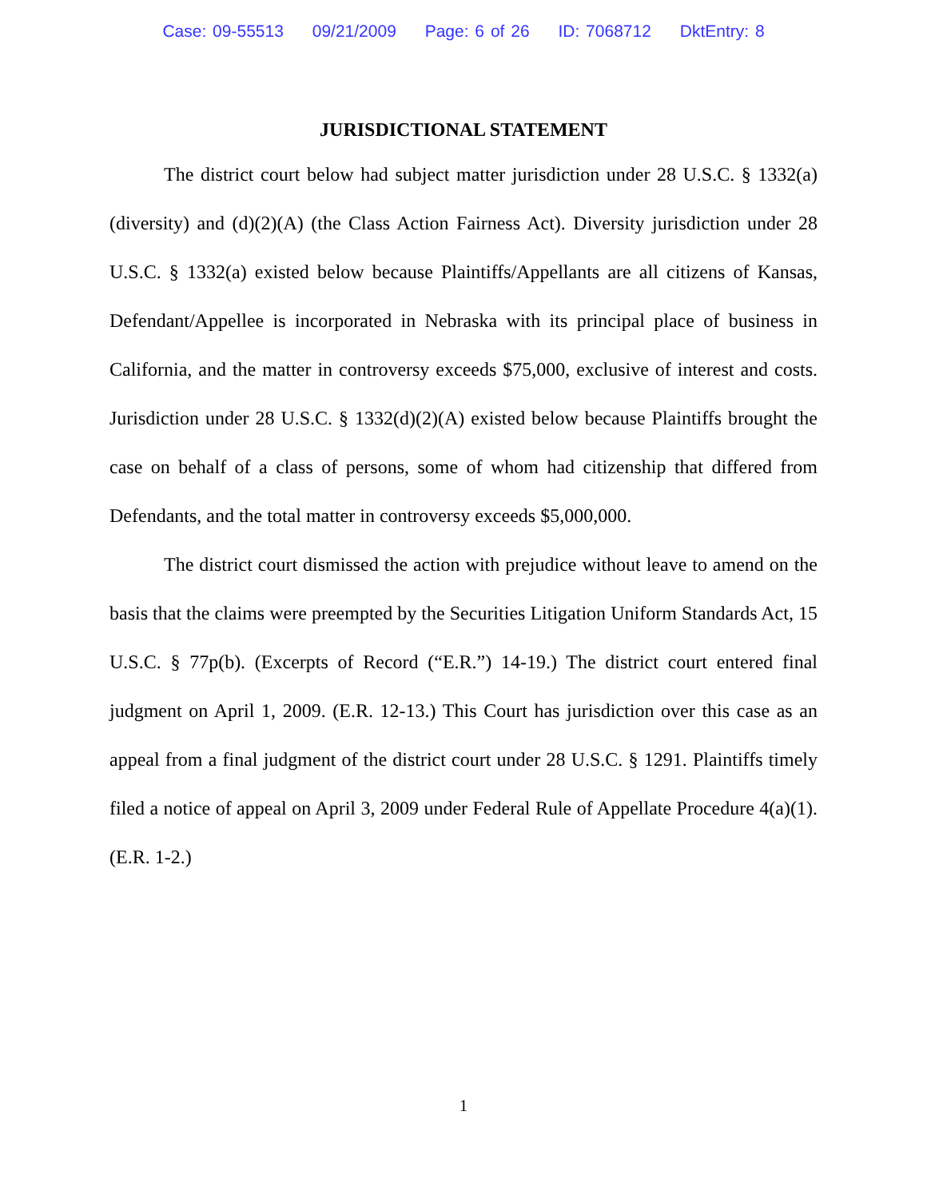Case: 09-55513 09/21/2009 Page: 6 of 26 ID: 7068712 DktEntry: 8
JURISDICTIONAL STATEMENT
The district court below had subject matter jurisdiction under 28 U.S.C. § 1332(a) (diversity) and (d)(2)(A) (the Class Action Fairness Act). Diversity jurisdiction under 28 U.S.C. § 1332(a) existed below because Plaintiffs/Appellants are all citizens of Kansas, Defendant/Appellee is incorporated in Nebraska with its principal place of business in California, and the matter in controversy exceeds $75,000, exclusive of interest and costs. Jurisdiction under 28 U.S.C. § 1332(d)(2)(A) existed below because Plaintiffs brought the case on behalf of a class of persons, some of whom had citizenship that differed from Defendants, and the total matter in controversy exceeds $5,000,000.
The district court dismissed the action with prejudice without leave to amend on the basis that the claims were preempted by the Securities Litigation Uniform Standards Act, 15 U.S.C. § 77p(b). (Excerpts of Record (“E.R.”) 14-19.) The district court entered final judgment on April 1, 2009. (E.R. 12-13.) This Court has jurisdiction over this case as an appeal from a final judgment of the district court under 28 U.S.C. § 1291. Plaintiffs timely filed a notice of appeal on April 3, 2009 under Federal Rule of Appellate Procedure 4(a)(1). (E.R. 1-2.)
1